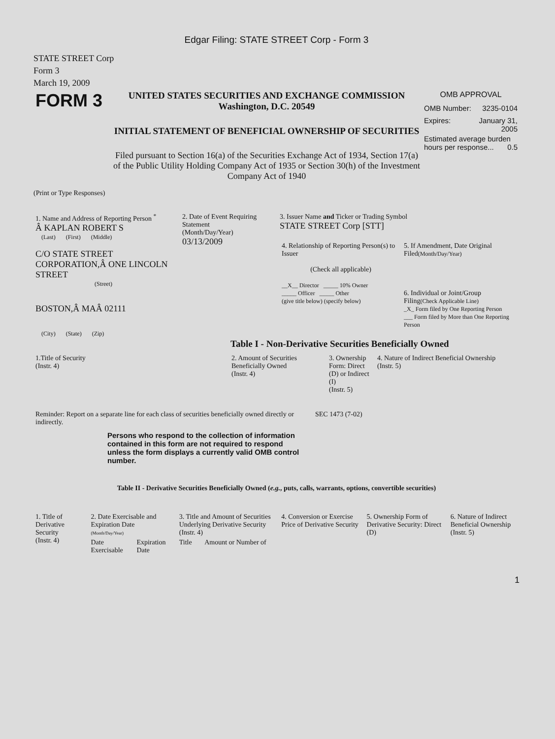Edgar Filing: STATE STREET Corp - Form 3
STATE STREET Corp
Form 3
March 19, 2009
| FORM 3 | UNITED STATES SECURITIES AND EXCHANGE COMMISSION Washington, D.C. 20549 INITIAL STATEMENT OF BENEFICIAL OWNERSHIP OF SECURITIES Filed pursuant to Section 16(a) of the Securities Exchange Act of 1934, Section 17(a) of the Public Utility Holding Company Act of 1935 or Section 30(h) of the Investment Company Act of 1940 | OMB APPROVAL OMB Number: 3235-0104 Expires: January 31, 2005 Estimated average burden hours per response... 0.5 |
(Print or Type Responses)
| 1. Name and Address of Reporting Person <sup>*</sup> Â KAPLAN ROBERT S (Last) (First) (Middle) C/O STATE STREET CORPORATION,Â ONE LINCOLN STREET (Street) BOSTON,Â MAÂ 02111 (City) (State) (Zip) | 2. Date of Event Requiring Statement (Month/Day/Year) 03/13/2009 | 3. Issuer Name and Ticker or Trading Symbol STATE STREET Corp [STT] / 4. Relationship of Reporting Person(s) to Issuer (Check all applicable) __X__ Director _____ 10% Owner _____ Officer _____ Other (give title below) (specify below) / 5. If Amendment, Date Original Filed (Month/Day/Year) 6. Individual or Joint/Group Filing (Check Applicable Line) _X_ Form filed by One Reporting Person ___ Form filed by More than One Reporting Person / |
Table I - Non-Derivative Securities Beneficially Owned
| 1.Title of Security (Instr. 4) | 2. Amount of Securities Beneficially Owned (Instr. 4) | 3. Ownership Form: Direct (D) or Indirect (I) (Instr. 5) | 4. Nature of Indirect Beneficial Ownership (Instr. 5) |
| --- | --- | --- | --- |
| Reminder: Report on a separate line for each class of securities beneficially owned directly or indirectly. | SEC 1473 (7-02) |
Persons who respond to the collection of information contained in this form are not required to respond unless the form displays a currently valid OMB control number.
Table II - Derivative Securities Beneficially Owned (e.g., puts, calls, warrants, options, convertible securities)
| 1. Title of Derivative Security (Instr. 4) | 2. Date Exercisable and Expiration Date (Month/Day/Year) | | 3. Title and Amount of Securities Underlying Derivative Security (Instr. 4) | | 4. Conversion or Exercise Price of Derivative Security | 5. Ownership Form of Derivative Security: Direct (D) | 6. Nature of Indirect Beneficial Ownership (Instr. 5) |
| --- | --- | --- | --- | --- | --- | --- | --- |
| | Date Exercisable | Expiration Date | Title | Amount or Number of | | | |
1